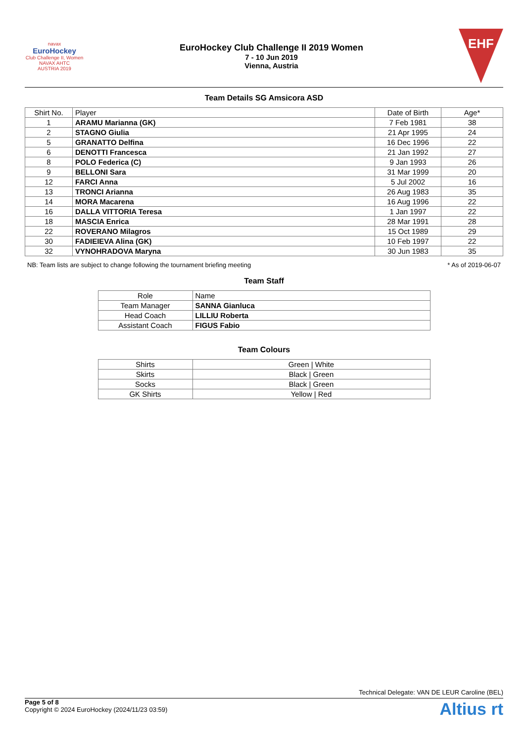navax
EuroHockey
Club Challenge II, Women
NAVAX AHTC
AUSTRIA 2019
EuroHockey Club Challenge II 2019 Women
7 - 10 Jun 2019
Vienna, Austria
EHF
Team Details SG Amsicora ASD
| Shirt No. | Player | Date of Birth | Age* |
| --- | --- | --- | --- |
| 1 | ARAMU Marianna (GK) | 7 Feb 1981 | 38 |
| 2 | STAGNO Giulia | 21 Apr 1995 | 24 |
| 5 | GRANATTO Delfina | 16 Dec 1996 | 22 |
| 6 | DENOTTI Francesca | 21 Jan 1992 | 27 |
| 8 | POLO Federica (C) | 9 Jan 1993 | 26 |
| 9 | BELLONI Sara | 31 Mar 1999 | 20 |
| 12 | FARCI Anna | 5 Jul 2002 | 16 |
| 13 | TRONCI Arianna | 26 Aug 1983 | 35 |
| 14 | MORA Macarena | 16 Aug 1996 | 22 |
| 16 | DALLA VITTORIA Teresa | 1 Jan 1997 | 22 |
| 18 | MASCIA Enrica | 28 Mar 1991 | 28 |
| 22 | ROVERANO Milagros | 15 Oct 1989 | 29 |
| 30 | FADIEIEVA Alina (GK) | 10 Feb 1997 | 22 |
| 32 | VYNOHRADOVA Maryna | 30 Jun 1983 | 35 |
NB: Team lists are subject to change following the tournament briefing meeting * As of 2019-06-07
Team Staff
| Role | Name |
| --- | --- |
| Team Manager | SANNA Gianluca |
| Head Coach | LILLIU Roberta |
| Assistant Coach | FIGUS Fabio |
Team Colours
| Shirts | Green / White |
| Skirts | Black / Green |
| Socks | Black / Green |
| GK Shirts | Yellow / Red |
Technical Delegate: VAN DE LEUR Caroline (BEL)
Page 5 of 8
Copyright © 2024 EuroHockey (2024/11/23 03:59)
Altius rt